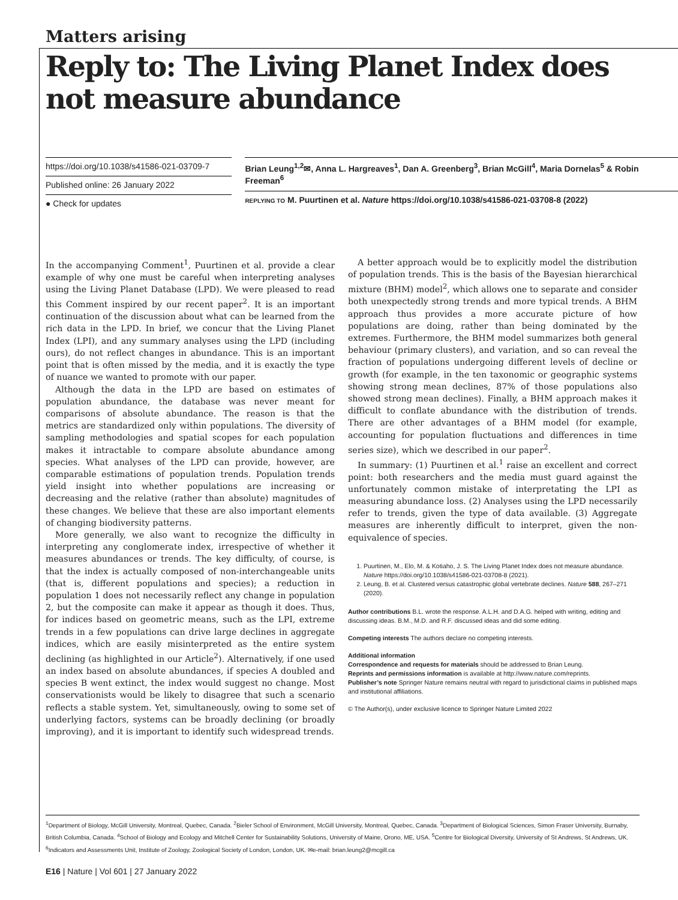Matters arising
Reply to: The Living Planet Index does not measure abundance
https://doi.org/10.1038/s41586-021-03709-7
Published online: 26 January 2022
● Check for updates
Brian Leung<sup>1,2</sup>✉, Anna L. Hargreaves<sup>1</sup>, Dan A. Greenberg<sup>3</sup>, Brian McGill<sup>4</sup>, Maria Dornelas<sup>5</sup> & Robin Freeman<sup>6</sup>
REPLYING TO M. Puurtinen et al. Nature https://doi.org/10.1038/s41586-021-03708-8 (2022)
In the accompanying Comment<sup>1</sup>, Puurtinen et al. provide a clear example of why one must be careful when interpreting analyses using the Living Planet Database (LPD). We were pleased to read this Comment inspired by our recent paper<sup>2</sup>. It is an important continuation of the discussion about what can be learned from the rich data in the LPD. In brief, we concur that the Living Planet Index (LPI), and any summary analyses using the LPD (including ours), do not reflect changes in abundance. This is an important point that is often missed by the media, and it is exactly the type of nuance we wanted to promote with our paper.
Although the data in the LPD are based on estimates of population abundance, the database was never meant for comparisons of absolute abundance. The reason is that the metrics are standardized only within populations. The diversity of sampling methodologies and spatial scopes for each population makes it intractable to compare absolute abundance among species. What analyses of the LPD can provide, however, are comparable estimations of population trends. Population trends yield insight into whether populations are increasing or decreasing and the relative (rather than absolute) magnitudes of these changes. We believe that these are also important elements of changing biodiversity patterns.
More generally, we also want to recognize the difficulty in interpreting any conglomerate index, irrespective of whether it measures abundances or trends. The key difficulty, of course, is that the index is actually composed of non-interchangeable units (that is, different populations and species); a reduction in population 1 does not necessarily reflect any change in population 2, but the composite can make it appear as though it does. Thus, for indices based on geometric means, such as the LPI, extreme trends in a few populations can drive large declines in aggregate indices, which are easily misinterpreted as the entire system declining (as highlighted in our Article<sup>2</sup>). Alternatively, if one used an index based on absolute abundances, if species A doubled and species B went extinct, the index would suggest no change. Most conservationists would be likely to disagree that such a scenario reflects a stable system. Yet, simultaneously, owing to some set of underlying factors, systems can be broadly declining (or broadly improving), and it is important to identify such widespread trends.
A better approach would be to explicitly model the distribution of population trends. This is the basis of the Bayesian hierarchical mixture (BHM) model<sup>2</sup>, which allows one to separate and consider both unexpectedly strong trends and more typical trends. A BHM approach thus provides a more accurate picture of how populations are doing, rather than being dominated by the extremes. Furthermore, the BHM model summarizes both general behaviour (primary clusters), and variation, and so can reveal the fraction of populations undergoing different levels of decline or growth (for example, in the ten taxonomic or geographic systems showing strong mean declines, 87% of those populations also showed strong mean declines). Finally, a BHM approach makes it difficult to conflate abundance with the distribution of trends. There are other advantages of a BHM model (for example, accounting for population fluctuations and differences in time series size), which we described in our paper<sup>2</sup>.
In summary: (1) Puurtinen et al.<sup>1</sup> raise an excellent and correct point: both researchers and the media must guard against the unfortunately common mistake of interpretating the LPI as measuring abundance loss. (2) Analyses using the LPD necessarily refer to trends, given the type of data available. (3) Aggregate measures are inherently difficult to interpret, given the non-equivalence of species.
1. Puurtinen, M., Elo, M. & Kotiaho, J. S. The Living Planet Index does not measure abundance. Nature https://doi.org/10.1038/s41586-021-03708-8 (2021).
2. Leung, B. et al. Clustered versus catastrophic global vertebrate declines. Nature 588, 267–271 (2020).
Author contributions B.L. wrote the response. A.L.H. and D.A.G. helped with writing, editing and discussing ideas. B.M., M.D. and R.F. discussed ideas and did some editing.
Competing interests The authors declare no competing interests.
Additional information
Correspondence and requests for materials should be addressed to Brian Leung.
Reprints and permissions information is available at http://www.nature.com/reprints.
Publisher’s note Springer Nature remains neutral with regard to jurisdictional claims in published maps and institutional affiliations.
© The Author(s), under exclusive licence to Springer Nature Limited 2022
<sup>1</sup> Department of Biology, McGill University, Montreal, Quebec, Canada. <sup>2</sup>Bieler School of Environment, McGill University, Montreal, Quebec, Canada. <sup>3</sup>Department of Biological Sciences, Simon Fraser University, Burnaby, British Columbia, Canada. <sup>4</sup>School of Biology and Ecology and Mitchell Center for Sustainability Solutions, University of Maine, Orono, ME, USA. <sup>5</sup>Centre for Biological Diversity, University of St Andrews, St Andrews, UK. <sup>6</sup>Indicators and Assessments Unit, Institute of Zoology, Zoological Society of London, London, UK. ✉e-mail: brian.leung2@mcgill.ca
E16 | Nature | Vol 601 | 27 January 2022